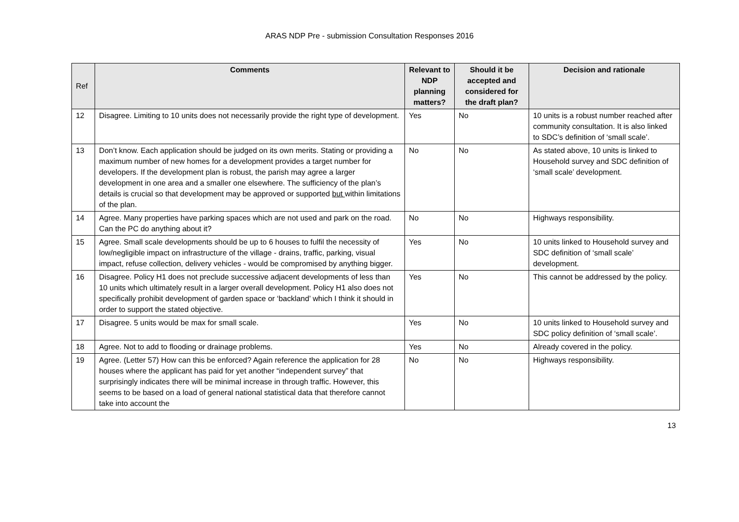ARAS NDP Pre - submission Consultation Responses 2016
| Ref | Comments | Relevant to NDP planning matters? | Should it be accepted and considered for the draft plan? | Decision and rationale |
| --- | --- | --- | --- | --- |
| 12 | Disagree. Limiting to 10 units does not necessarily provide the right type of development. | Yes | No | 10 units is a robust number reached after community consultation. It is also linked to SDC’s definition of ‘small scale’. |
| 13 | Don’t know. Each application should be judged on its own merits. Stating or providing a maximum number of new homes for a development provides a target number for developers. If the development plan is robust, the parish may agree a larger development in one area and a smaller one elsewhere. The sufficiency of the plan’s details is crucial so that development may be approved or supported but within limitations of the plan. | No | No | As stated above, 10 units is linked to Household survey and SDC definition of ‘small scale’ development. |
| 14 | Agree. Many properties have parking spaces which are not used and park on the road. Can the PC do anything about it? | No | No | Highways responsibility. |
| 15 | Agree. Small scale developments should be up to 6 houses to fulfil the necessity of low/negligible impact on infrastructure of the village - drains, traffic, parking, visual impact, refuse collection, delivery vehicles - would be compromised by anything bigger. | Yes | No | 10 units linked to Household survey and SDC definition of ‘small scale’ development. |
| 16 | Disagree. Policy H1 does not preclude successive adjacent developments of less than 10 units which ultimately result in a larger overall development. Policy H1 also does not specifically prohibit development of garden space or ‘backland’ which I think it should in order to support the stated objective. | Yes | No | This cannot be addressed by the policy. |
| 17 | Disagree. 5 units would be max for small scale. | Yes | No | 10 units linked to Household survey and SDC policy definition of ‘small scale’. |
| 18 | Agree. Not to add to flooding or drainage problems. | Yes | No | Already covered in the policy. |
| 19 | Agree. (Letter 57) How can this be enforced? Again reference the application for 28 houses where the applicant has paid for yet another “independent survey” that surprisingly indicates there will be minimal increase in through traffic. However, this seems to be based on a load of general national statistical data that therefore cannot take into account the | No | No | Highways responsibility. |
13